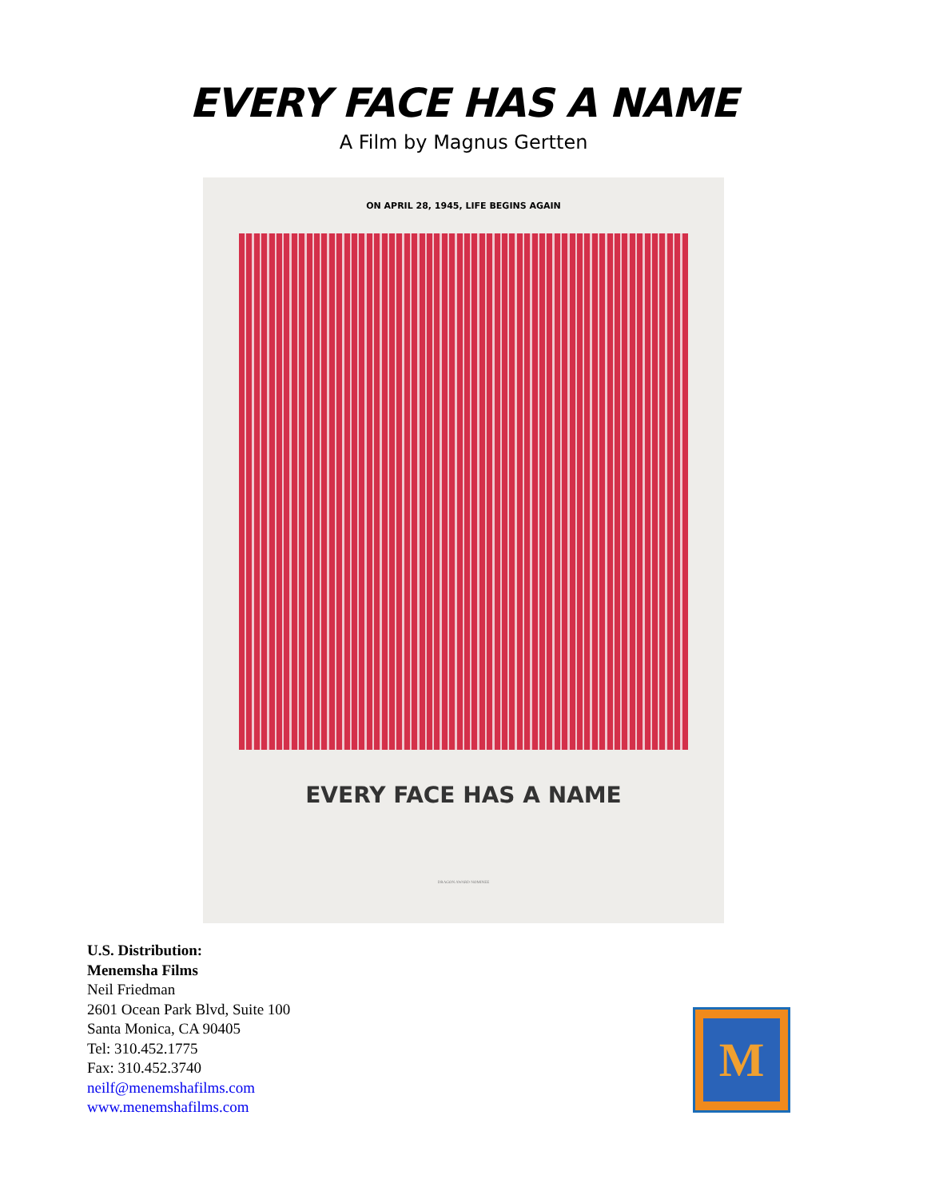EVERY FACE HAS A NAME
A Film by Magnus Gertten
ON APRIL 28, 1945, LIFE BEGINS AGAIN
EVERY FACE HAS A NAME
DRAGON AWARD NOMINEE
U.S. Distribution:
Menemsha Films
Neil Friedman
2601 Ocean Park Blvd, Suite 100
Santa Monica, CA 90405
Tel: 310.452.1775
Fax: 310.452.3740
neilf@menemshafilms.com
www.menemshafilms.com
M